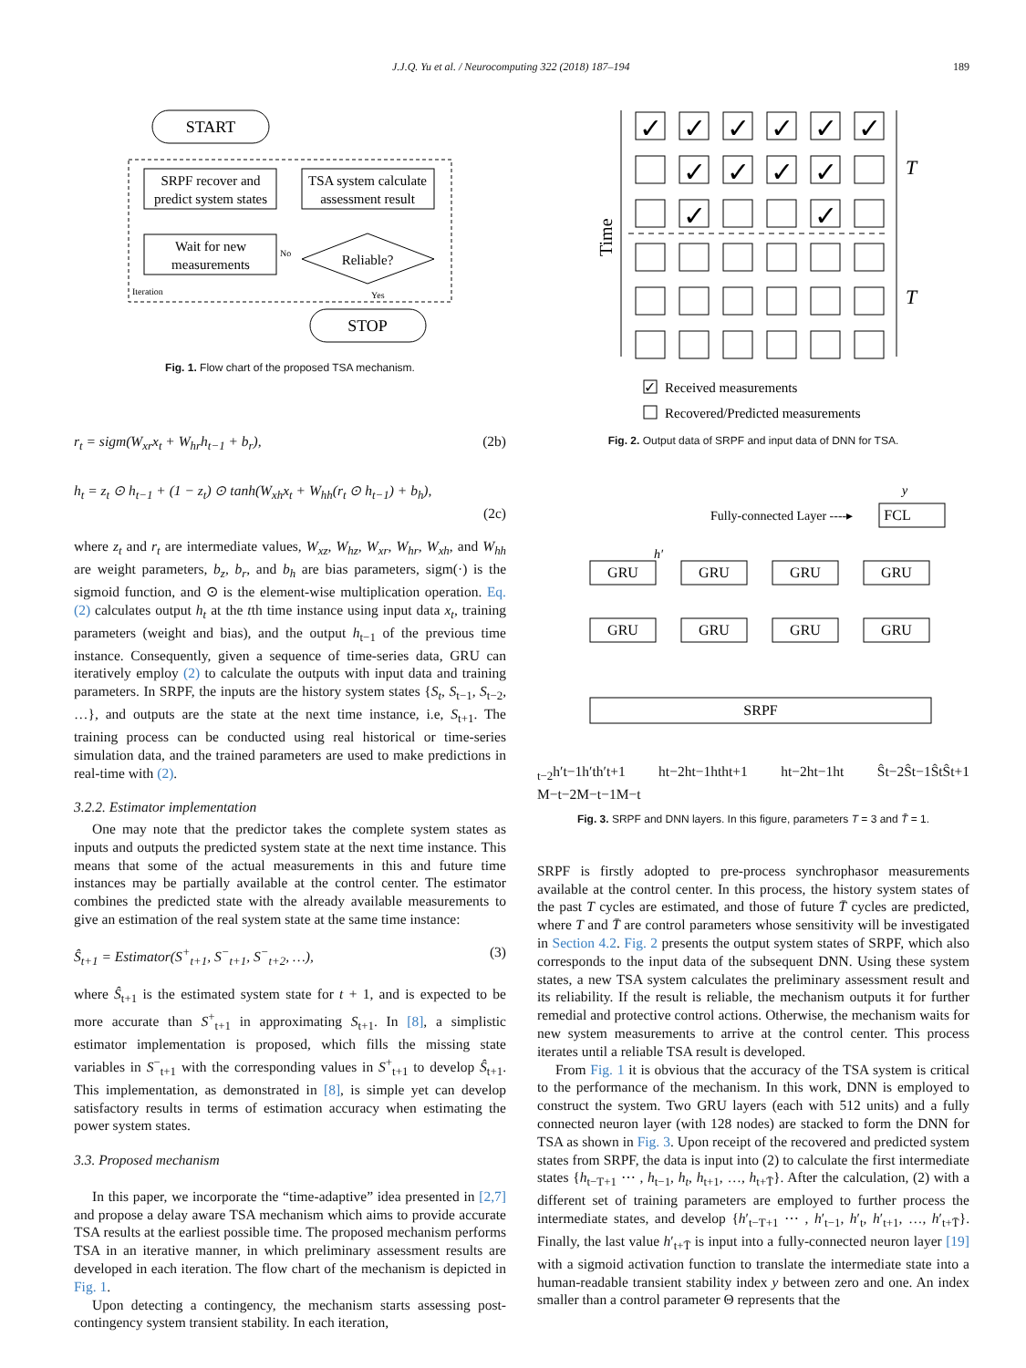J.J.Q. Yu et al. / Neurocomputing 322 (2018) 187–194 189
START
SRPF recover and
predict system states
TSA system calculate
assessment result
Wait for new
measurements
Reliable?
No
Iteration
Yes
STOP
Fig. 1. Flow chart of the proposed TSA mechanism.
r<sub>t</sub> = sigm(W<sub>xr</sub>x<sub>t</sub> + W<sub>hr</sub>h<sub>t−1</sub> + b<sub>r</sub>), (2b)
h<sub>t</sub> = z<sub>t</sub> ⊙ h<sub>t−1</sub> + (1 − z<sub>t</sub>) ⊙ tanh(W<sub>xh</sub>x<sub>t</sub> + W<sub>hh</sub>(r<sub>t</sub> ⊙ h<sub>t−1</sub>) + b<sub>h</sub>),
(2c)
where z<sub>t</sub> and r<sub>t</sub> are intermediate values, W<sub>xz</sub>, W<sub>hz</sub>, W<sub>xr</sub>, W<sub>hr</sub>, W<sub>xh</sub>, and W<sub>hh</sub> are weight parameters, b<sub>z</sub>, b<sub>r</sub>, and b<sub>h</sub> are bias parameters, sigm(·) is the sigmoid function, and ⊙ is the element-wise multiplication operation. Eq. (2) calculates output h<sub>t</sub> at the tth time instance using input data x<sub>t</sub>, training parameters (weight and bias), and the output h<sub>t−1</sub> of the previous time instance. Consequently, given a sequence of time-series data, GRU can iteratively employ (2) to calculate the outputs with input data and training parameters. In SRPF, the inputs are the history system states {S<sub>t</sub>, S<sub>t−1</sub>, S<sub>t−2</sub>, …}, and outputs are the state at the next time instance, i.e, S<sub>t+1</sub>. The training process can be conducted using real historical or time-series simulation data, and the trained parameters are used to make predictions in real-time with (2).
3.2.2. Estimator implementation
One may note that the predictor takes the complete system states as inputs and outputs the predicted system state at the next time instance. This means that some of the actual measurements in this and future time instances may be partially available at the control center. The estimator combines the predicted state with the already available measurements to give an estimation of the real system state at the same time instance:
Ŝ<sub>t+1</sub> = Estimator(S<sup>+</sup><sub>t+1</sub>, S<sup>−</sup><sub>t+1</sub>, S<sup>−</sup><sub>t+2</sub>, …), (3)
where Ŝ<sub>t+1</sub> is the estimated system state for t + 1, and is expected to be more accurate than S<sup>+</sup><sub>t+1</sub> in approximating S<sub>t+1</sub>. In [8], a simplistic estimator implementation is proposed, which fills the missing state variables in S<sup>−</sup><sub>t+1</sub> with the corresponding values in S<sup>+</sup><sub>t+1</sub> to develop Ŝ<sub>t+1</sub>. This implementation, as demonstrated in [8], is simple yet can develop satisfactory results in terms of estimation accuracy when estimating the power system states.
3.3. Proposed mechanism
In this paper, we incorporate the “time-adaptive” idea presented in [2,7] and propose a delay aware TSA mechanism which aims to provide accurate TSA results at the earliest possible time. The proposed mechanism performs TSA in an iterative manner, in which preliminary assessment results are developed in each iteration. The flow chart of the mechanism is depicted in Fig. 1.
Upon detecting a contingency, the mechanism starts assessing post-contingency system transient stability. In each iteration,
Time
✓
✓
✓
✓
✓
✓
✓
✓
✓
✓
✓
✓
T
T
✓
Received measurements
Recovered/Predicted measurements
Fig. 2. Output data of SRPF and input data of DNN for TSA.
FCL
GRU
GRU
GRU
GRU
GRU
GRU
GRU
GRU
SRPF
Fully-connected Layer ----▸
y
h′t−2
h′t−1
h′t
h′t+1
ht−2
ht−1
ht
ht+1
ht−2
ht−1
ht
Ŝt−2
Ŝt−1
Ŝt
Ŝt+1
M−t−2
M−t−1
M−t
Fig. 3. SRPF and DNN layers. In this figure, parameters T = 3 and T̄ = 1.
SRPF is firstly adopted to pre-process synchrophasor measurements available at the control center. In this process, the history system states of the past T cycles are estimated, and those of future T̄ cycles are predicted, where T and T̄ are control parameters whose sensitivity will be investigated in Section 4.2. Fig. 2 presents the output system states of SRPF, which also corresponds to the input data of the subsequent DNN. Using these system states, a new TSA system calculates the preliminary assessment result and its reliability. If the result is reliable, the mechanism outputs it for further remedial and protective control actions. Otherwise, the mechanism waits for new system measurements to arrive at the control center. This process iterates until a reliable TSA result is developed.
From Fig. 1 it is obvious that the accuracy of the TSA system is critical to the performance of the mechanism. In this work, DNN is employed to construct the system. Two GRU layers (each with 512 units) and a fully connected neuron layer (with 128 nodes) are stacked to form the DNN for TSA as shown in Fig. 3. Upon receipt of the recovered and predicted system states from SRPF, the data is input into (2) to calculate the first intermediate states {h<sub>t−T+1</sub> ⋯ , h<sub>t−1</sub>, h<sub>t</sub>, h<sub>t+1</sub>, …, h<sub>t+T̄</sub>}. After the calculation, (2) with a different set of training parameters are employed to further process the intermediate states, and develop {h′<sub>t−T+1</sub> ⋯ , h′<sub>t−1</sub>, h′<sub>t</sub>, h′<sub>t+1</sub>, …, h′<sub>t+T̄</sub>}. Finally, the last value h′<sub>t+T̄</sub> is input into a fully-connected neuron layer [19] with a sigmoid activation function to translate the intermediate state into a human-readable transient stability index y between zero and one. An index smaller than a control parameter Θ represents that the